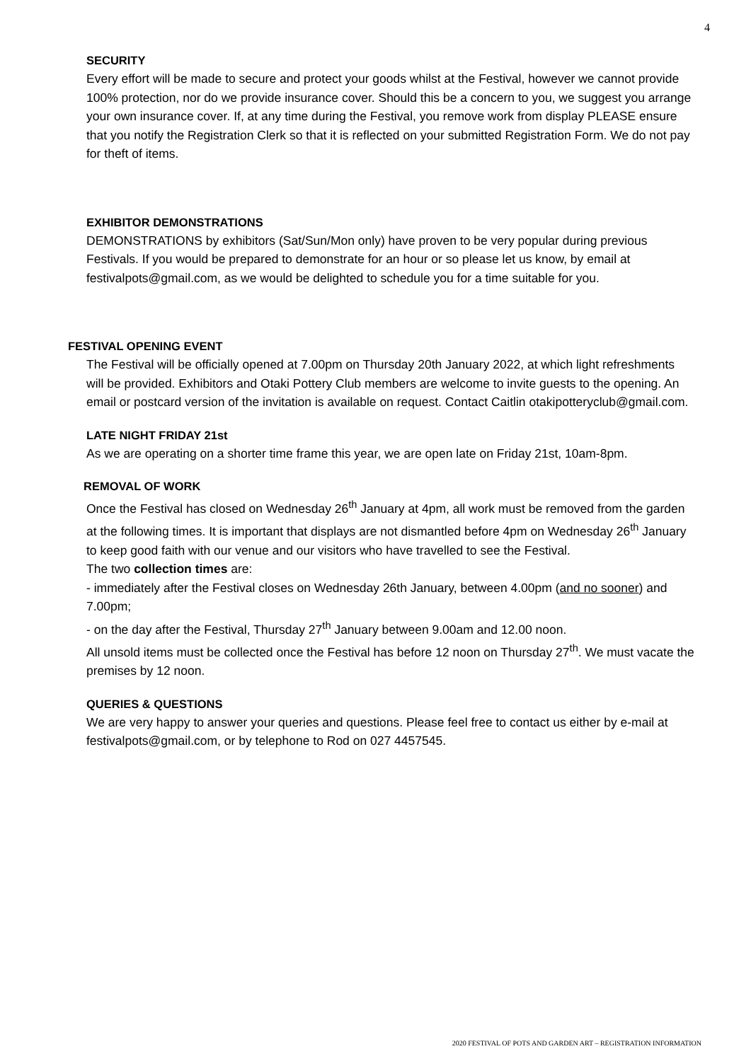4
SECURITY
Every effort will be made to secure and protect your goods whilst at the Festival, however we cannot provide 100% protection, nor do we provide insurance cover. Should this be a concern to you, we suggest you arrange your own insurance cover. If, at any time during the Festival, you remove work from display PLEASE ensure that you notify the Registration Clerk so that it is reflected on your submitted Registration Form. We do not pay for theft of items.
EXHIBITOR DEMONSTRATIONS
DEMONSTRATIONS by exhibitors (Sat/Sun/Mon only) have proven to be very popular during previous Festivals. If you would be prepared to demonstrate for an hour or so please let us know, by email at festivalpots@gmail.com, as we would be delighted to schedule you for a time suitable for you.
FESTIVAL OPENING EVENT
The Festival will be officially opened at 7.00pm on Thursday 20th January 2022, at which light refreshments will be provided. Exhibitors and Otaki Pottery Club members are welcome to invite guests to the opening. An email or postcard version of the invitation is available on request. Contact Caitlin otakipotteryclub@gmail.com.
LATE NIGHT FRIDAY 21st
As we are operating on a shorter time frame this year, we are open late on Friday 21st, 10am-8pm.
REMOVAL OF WORK
Once the Festival has closed on Wednesday 26<sup>th</sup> January at 4pm, all work must be removed from the garden at the following times. It is important that displays are not dismantled before 4pm on Wednesday 26<sup>th</sup> January to keep good faith with our venue and our visitors who have travelled to see the Festival.
The two collection times are:
- immediately after the Festival closes on Wednesday 26th January, between 4.00pm (and no sooner) and 7.00pm;
- on the day after the Festival, Thursday 27<sup>th</sup> January between 9.00am and 12.00 noon.
All unsold items must be collected once the Festival has before 12 noon on Thursday 27<sup>th</sup>. We must vacate the premises by 12 noon.
QUERIES & QUESTIONS
We are very happy to answer your queries and questions. Please feel free to contact us either by e-mail at festivalpots@gmail.com, or by telephone to Rod on 027 4457545.
2020 FESTIVAL OF POTS AND GARDEN ART – REGISTRATION INFORMATION